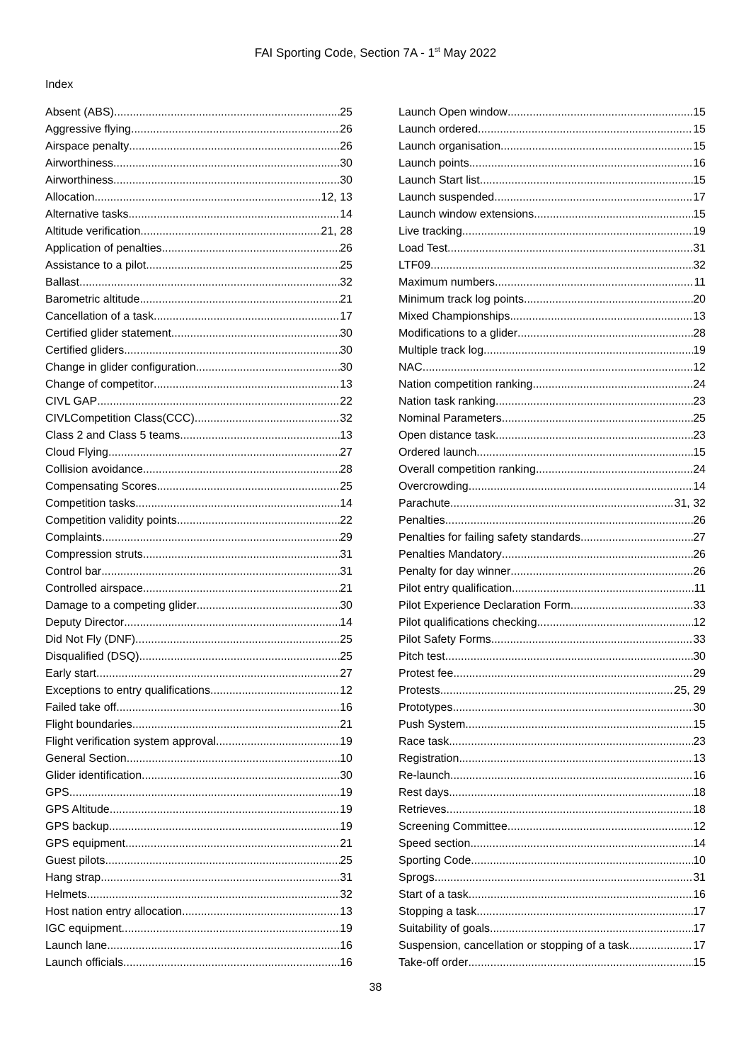FAI Sporting Code, Section 7A - 1<sup>st</sup> May 2022
Index
Absent (ABS) 25
Aggressive flying 26
Airspace penalty 26
Airworthiness 30
Airworthiness 30
Allocation 12, 13
Alternative tasks 14
Altitude verification 21, 28
Application of penalties 26
Assistance to a pilot 25
Ballast 32
Barometric altitude 21
Cancellation of a task 17
Certified glider statement 30
Certified gliders 30
Change in glider configuration 30
Change of competitor 13
CIVL GAP 22
CIVLCompetition Class(CCC) 32
Class 2 and Class 5 teams 13
Cloud Flying 27
Collision avoidance 28
Compensating Scores 25
Competition tasks 14
Competition validity points 22
Complaints 29
Compression struts 31
Control bar 31
Controlled airspace 21
Damage to a competing glider 30
Deputy Director 14
Did Not Fly (DNF) 25
Disqualified (DSQ) 25
Early start 27
Exceptions to entry qualifications 12
Failed take off 16
Flight boundaries 21
Flight verification system approval 19
General Section 10
Glider identification 30
GPS 19
GPS Altitude 19
GPS backup 19
GPS equipment 21
Guest pilots 25
Hang strap 31
Helmets 32
Host nation entry allocation 13
IGC equipment 19
Launch lane 16
Launch officials 16
Launch Open window 15
Launch ordered 15
Launch organisation 15
Launch points 16
Launch Start list 15
Launch suspended 17
Launch window extensions 15
Live tracking 19
Load Test 31
LTF09 32
Maximum numbers 11
Minimum track log points 20
Mixed Championships 13
Modifications to a glider 28
Multiple track log 19
NAC 12
Nation competition ranking 24
Nation task ranking 23
Nominal Parameters 25
Open distance task 23
Ordered launch 15
Overall competition ranking 24
Overcrowding 14
Parachute 31, 32
Penalties 26
Penalties for failing safety standards 27
Penalties Mandatory 26
Penalty for day winner 26
Pilot entry qualification 11
Pilot Experience Declaration Form 33
Pilot qualifications checking 12
Pilot Safety Forms 33
Pitch test 30
Protest fee 29
Protests 25, 29
Prototypes 30
Push System 15
Race task 23
Registration 13
Re-launch 16
Rest days 18
Retrieves 18
Screening Committee 12
Speed section 14
Sporting Code 10
Sprogs 31
Start of a task 16
Stopping a task 17
Suitability of goals 17
Suspension, cancellation or stopping of a task 17
Take-off order 15
38